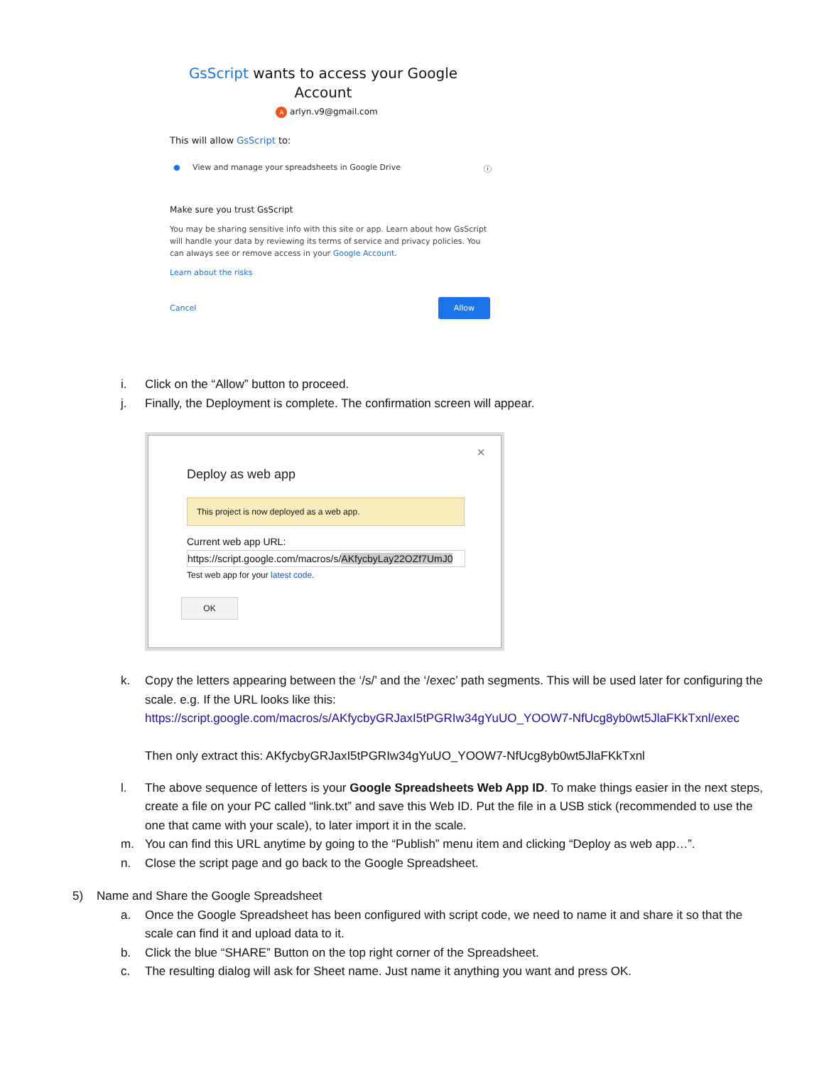GsScript wants to access your Google
Account
A arlyn.v9@gmail.com
This will allow GsScript to:
● View and manage your spreadsheets in Google Drive ⓘ
Make sure you trust GsScript
You may be sharing sensitive info with this site or app. Learn about how GsScript will handle your data by reviewing its terms of service and privacy policies. You can always see or remove access in your Google Account.
Learn about the risks
Cancel Allow
i. Click on the “Allow” button to proceed.
j. Finally, the Deployment is complete. The confirmation screen will appear.
×
Deploy as web app
This project is now deployed as a web app.
Current web app URL:
https://script.google.com/macros/s/AKfycbyLay22OZf7UmJ0
Test web app for your latest code.
OK
k. Copy the letters appearing between the ‘/s/’ and the ‘/exec’ path segments. This will be used later for configuring the scale. e.g. If the URL looks like this:
https://script.google.com/macros/s/AKfycbyGRJaxI5tPGRIw34gYuUO_YOOW7-NfUcg8yb0wt5JlaFKkTxnl/exec
Then only extract this: AKfycbyGRJaxI5tPGRIw34gYuUO_YOOW7-NfUcg8yb0wt5JlaFKkTxnl
l. The above sequence of letters is your Google Spreadsheets Web App ID. To make things easier in the next steps, create a file on your PC called “link.txt” and save this Web ID. Put the file in a USB stick (recommended to use the one that came with your scale), to later import it in the scale.
m. You can find this URL anytime by going to the “Publish” menu item and clicking “Deploy as web app…”.
n. Close the script page and go back to the Google Spreadsheet.
5) Name and Share the Google Spreadsheet
a. Once the Google Spreadsheet has been configured with script code, we need to name it and share it so that the scale can find it and upload data to it.
b. Click the blue “SHARE” Button on the top right corner of the Spreadsheet.
c. The resulting dialog will ask for Sheet name. Just name it anything you want and press OK.